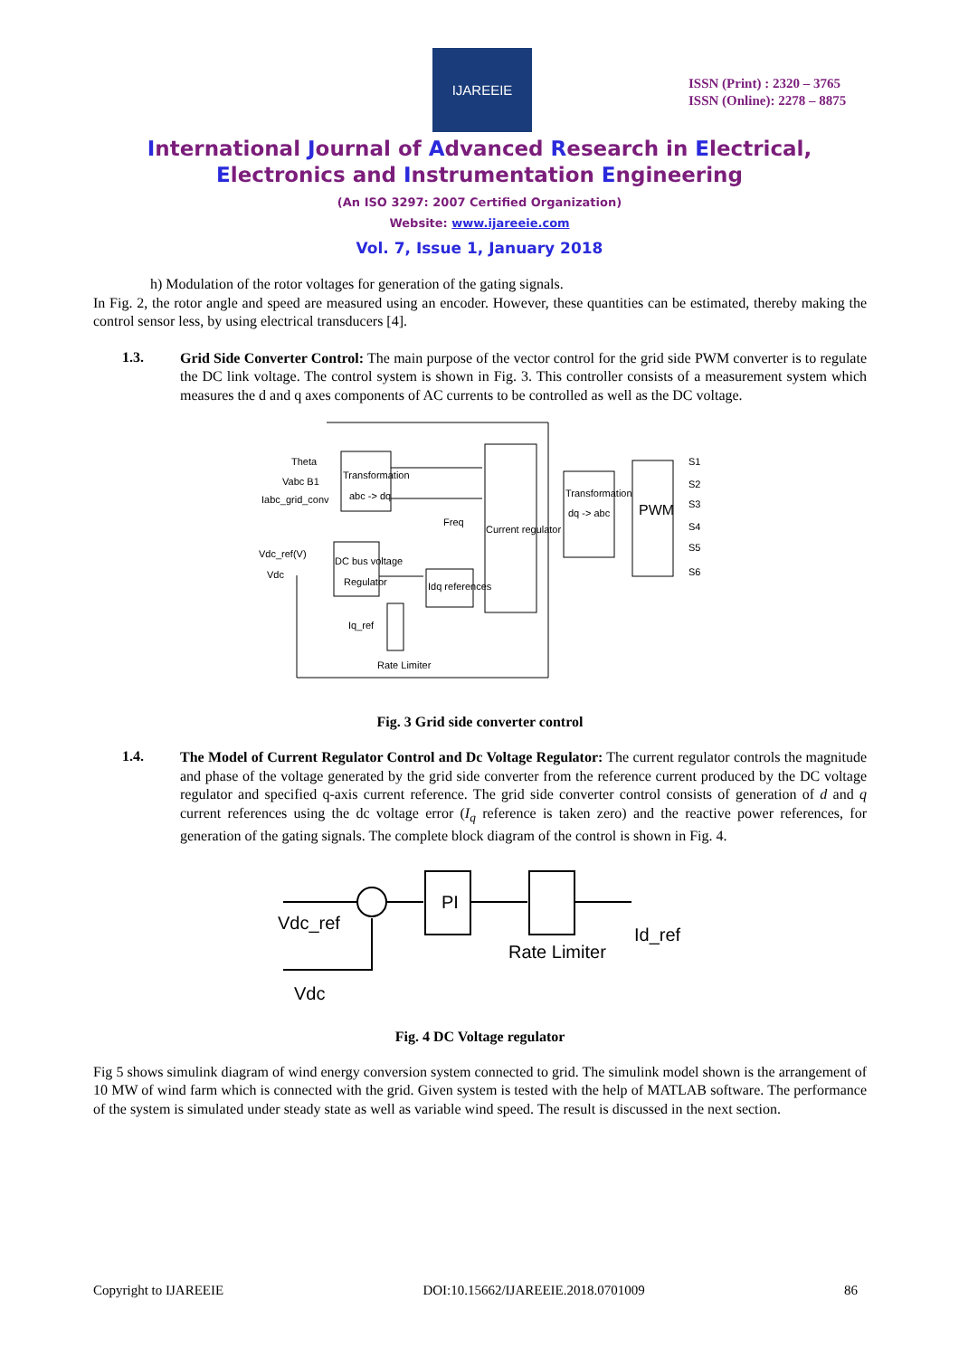IJAREEIE
ISSN (Print) : 2320 – 3765
ISSN (Online): 2278 – 8875
International Journal of Advanced Research in Electrical,
Electronics and Instrumentation Engineering
(An ISO 3297: 2007 Certified Organization)
Website: www.ijareeie.com
Vol. 7, Issue 1, January 2018
h) Modulation of the rotor voltages for generation of the gating signals.
In Fig. 2, the rotor angle and speed are measured using an encoder. However, these quantities can be estimated, thereby making the control sensor less, by using electrical transducers [4].
1.3.
Grid Side Converter Control: The main purpose of the vector control for the grid side PWM converter is to regulate the DC link voltage. The control system is shown in Fig. 3. This controller consists of a measurement system which measures the d and q axes components of AC currents to be controlled as well as the DC voltage.
Theta
Vabc B1
Iabc_grid_conv
Transformation
abc -> dq
Freq
Current regulator
Transformation
dq -> abc
PWM
Vdc_ref(V)
Vdc
DC bus voltage
Regulator
Idq references
Iq_ref
Rate Limiter
S1
S2
S3
S4
S5
S6
Fig. 3 Grid side converter control
1.4.
The Model of Current Regulator Control and Dc Voltage Regulator: The current regulator controls the magnitude and phase of the voltage generated by the grid side converter from the reference current produced by the DC voltage regulator and specified q-axis current reference. The grid side converter control consists of generation of d and q current references using the dc voltage error (I<sub>q</sub> reference is taken zero) and the reactive power references, for generation of the gating signals. The complete block diagram of the control is shown in Fig. 4.
Vdc_ref
PI
Rate Limiter
Id_ref
Vdc
Fig. 4 DC Voltage regulator
Fig 5 shows simulink diagram of wind energy conversion system connected to grid. The simulink model shown is the arrangement of 10 MW of wind farm which is connected with the grid. Given system is tested with the help of MATLAB software. The performance of the system is simulated under steady state as well as variable wind speed. The result is discussed in the next section.
Copyright to IJAREEIE DOI:10.15662/IJAREEIE.2018.0701009 86